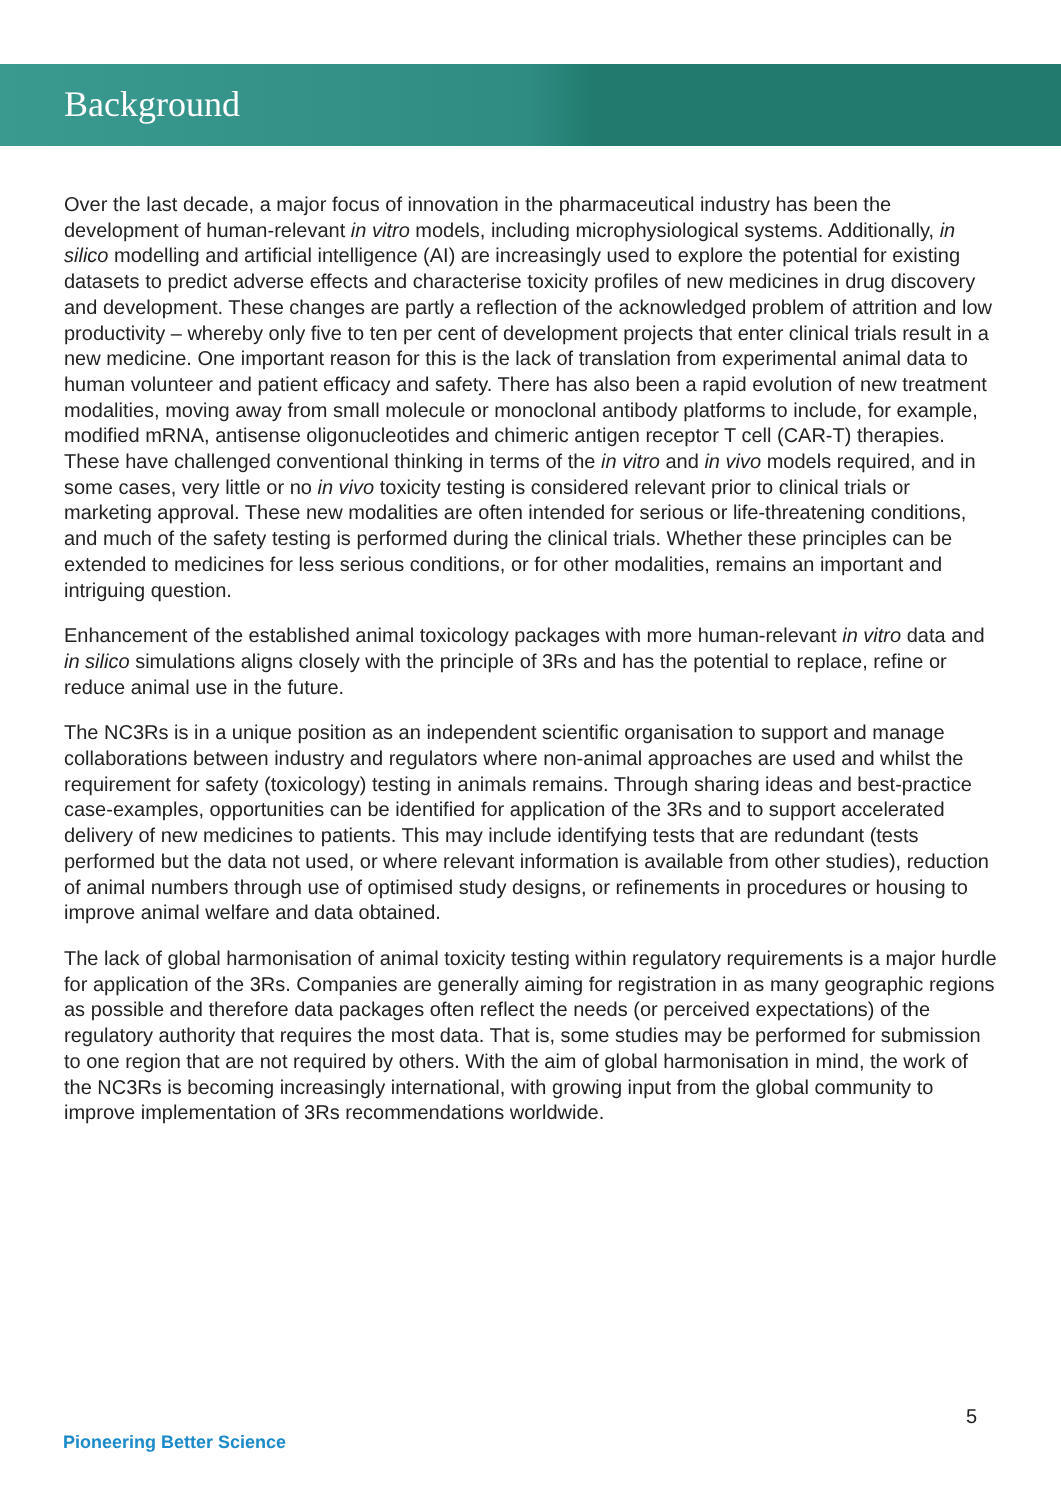Background
Over the last decade, a major focus of innovation in the pharmaceutical industry has been the development of human-relevant in vitro models, including microphysiological systems. Additionally, in silico modelling and artificial intelligence (AI) are increasingly used to explore the potential for existing datasets to predict adverse effects and characterise toxicity profiles of new medicines in drug discovery and development. These changes are partly a reflection of the acknowledged problem of attrition and low productivity – whereby only five to ten per cent of development projects that enter clinical trials result in a new medicine. One important reason for this is the lack of translation from experimental animal data to human volunteer and patient efficacy and safety. There has also been a rapid evolution of new treatment modalities, moving away from small molecule or monoclonal antibody platforms to include, for example, modified mRNA, antisense oligonucleotides and chimeric antigen receptor T cell (CAR-T) therapies. These have challenged conventional thinking in terms of the in vitro and in vivo models required, and in some cases, very little or no in vivo toxicity testing is considered relevant prior to clinical trials or marketing approval. These new modalities are often intended for serious or life-threatening conditions, and much of the safety testing is performed during the clinical trials. Whether these principles can be extended to medicines for less serious conditions, or for other modalities, remains an important and intriguing question.
Enhancement of the established animal toxicology packages with more human-relevant in vitro data and in silico simulations aligns closely with the principle of 3Rs and has the potential to replace, refine or reduce animal use in the future.
The NC3Rs is in a unique position as an independent scientific organisation to support and manage collaborations between industry and regulators where non-animal approaches are used and whilst the requirement for safety (toxicology) testing in animals remains. Through sharing ideas and best-practice case-examples, opportunities can be identified for application of the 3Rs and to support accelerated delivery of new medicines to patients. This may include identifying tests that are redundant (tests performed but the data not used, or where relevant information is available from other studies), reduction of animal numbers through use of optimised study designs, or refinements in procedures or housing to improve animal welfare and data obtained.
The lack of global harmonisation of animal toxicity testing within regulatory requirements is a major hurdle for application of the 3Rs. Companies are generally aiming for registration in as many geographic regions as possible and therefore data packages often reflect the needs (or perceived expectations) of the regulatory authority that requires the most data. That is, some studies may be performed for submission to one region that are not required by others. With the aim of global harmonisation in mind, the work of the NC3Rs is becoming increasingly international, with growing input from the global community to improve implementation of 3Rs recommendations worldwide.
5
Pioneering Better Science